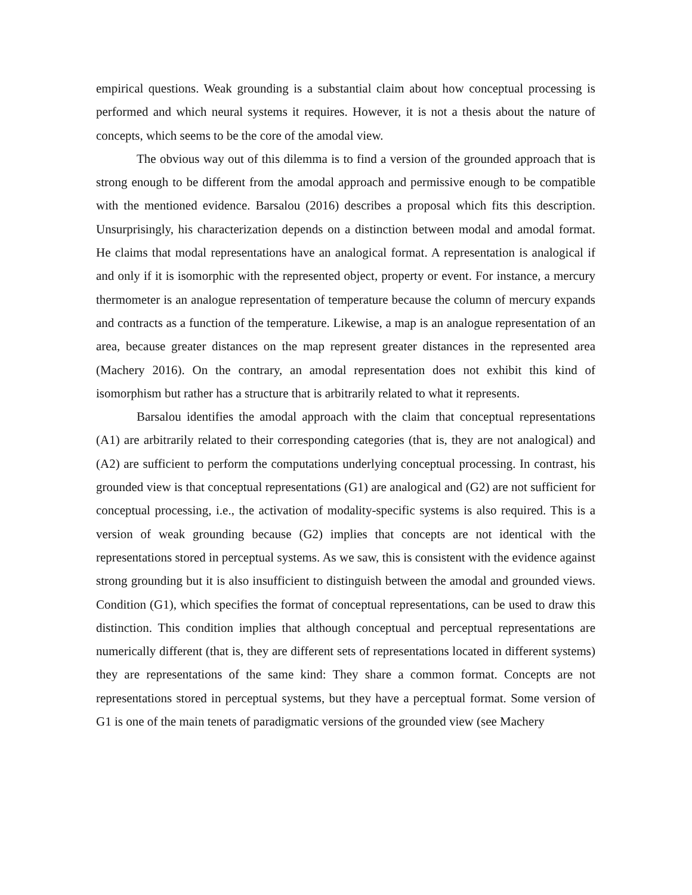empirical questions. Weak grounding is a substantial claim about how conceptual processing is performed and which neural systems it requires. However, it is not a thesis about the nature of concepts, which seems to be the core of the amodal view.
The obvious way out of this dilemma is to find a version of the grounded approach that is strong enough to be different from the amodal approach and permissive enough to be compatible with the mentioned evidence. Barsalou (2016) describes a proposal which fits this description. Unsurprisingly, his characterization depends on a distinction between modal and amodal format. He claims that modal representations have an analogical format. A representation is analogical if and only if it is isomorphic with the represented object, property or event. For instance, a mercury thermometer is an analogue representation of temperature because the column of mercury expands and contracts as a function of the temperature. Likewise, a map is an analogue representation of an area, because greater distances on the map represent greater distances in the represented area (Machery 2016). On the contrary, an amodal representation does not exhibit this kind of isomorphism but rather has a structure that is arbitrarily related to what it represents.
Barsalou identifies the amodal approach with the claim that conceptual representations (A1) are arbitrarily related to their corresponding categories (that is, they are not analogical) and (A2) are sufficient to perform the computations underlying conceptual processing. In contrast, his grounded view is that conceptual representations (G1) are analogical and (G2) are not sufficient for conceptual processing, i.e., the activation of modality-specific systems is also required. This is a version of weak grounding because (G2) implies that concepts are not identical with the representations stored in perceptual systems. As we saw, this is consistent with the evidence against strong grounding but it is also insufficient to distinguish between the amodal and grounded views. Condition (G1), which specifies the format of conceptual representations, can be used to draw this distinction. This condition implies that although conceptual and perceptual representations are numerically different (that is, they are different sets of representations located in different systems) they are representations of the same kind: They share a common format. Concepts are not representations stored in perceptual systems, but they have a perceptual format. Some version of G1 is one of the main tenets of paradigmatic versions of the grounded view (see Machery